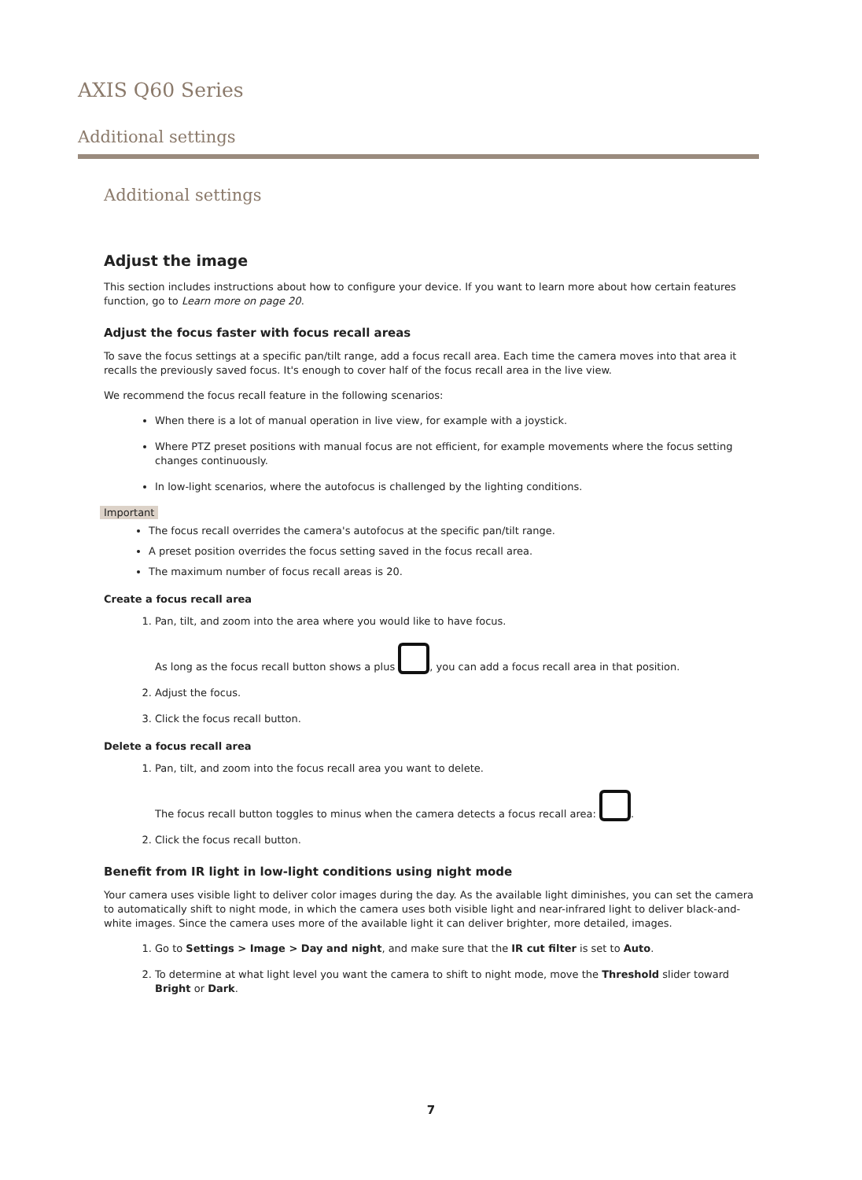AXIS Q60 Series
Additional settings
Additional settings
Adjust the image
This section includes instructions about how to configure your device. If you want to learn more about how certain features function, go to Learn more on page 20.
Adjust the focus faster with focus recall areas
To save the focus settings at a specific pan/tilt range, add a focus recall area. Each time the camera moves into that area it recalls the previously saved focus. It's enough to cover half of the focus recall area in the live view.
We recommend the focus recall feature in the following scenarios:
When there is a lot of manual operation in live view, for example with a joystick.
Where PTZ preset positions with manual focus are not efficient, for example movements where the focus setting changes continuously.
In low-light scenarios, where the autofocus is challenged by the lighting conditions.
Important
The focus recall overrides the camera's autofocus at the specific pan/tilt range.
A preset position overrides the focus setting saved in the focus recall area.
The maximum number of focus recall areas is 20.
Create a focus recall area
1. Pan, tilt, and zoom into the area where you would like to have focus.
As long as the focus recall button shows a plus , you can add a focus recall area in that position.
2. Adjust the focus.
3. Click the focus recall button.
Delete a focus recall area
1. Pan, tilt, and zoom into the focus recall area you want to delete.
The focus recall button toggles to minus when the camera detects a focus recall area: .
2. Click the focus recall button.
Benefit from IR light in low-light conditions using night mode
Your camera uses visible light to deliver color images during the day. As the available light diminishes, you can set the camera to automatically shift to night mode, in which the camera uses both visible light and near-infrared light to deliver black-and-white images. Since the camera uses more of the available light it can deliver brighter, more detailed, images.
1. Go to Settings > Image > Day and night, and make sure that the IR cut filter is set to Auto.
2. To determine at what light level you want the camera to shift to night mode, move the Threshold slider toward Bright or Dark.
7